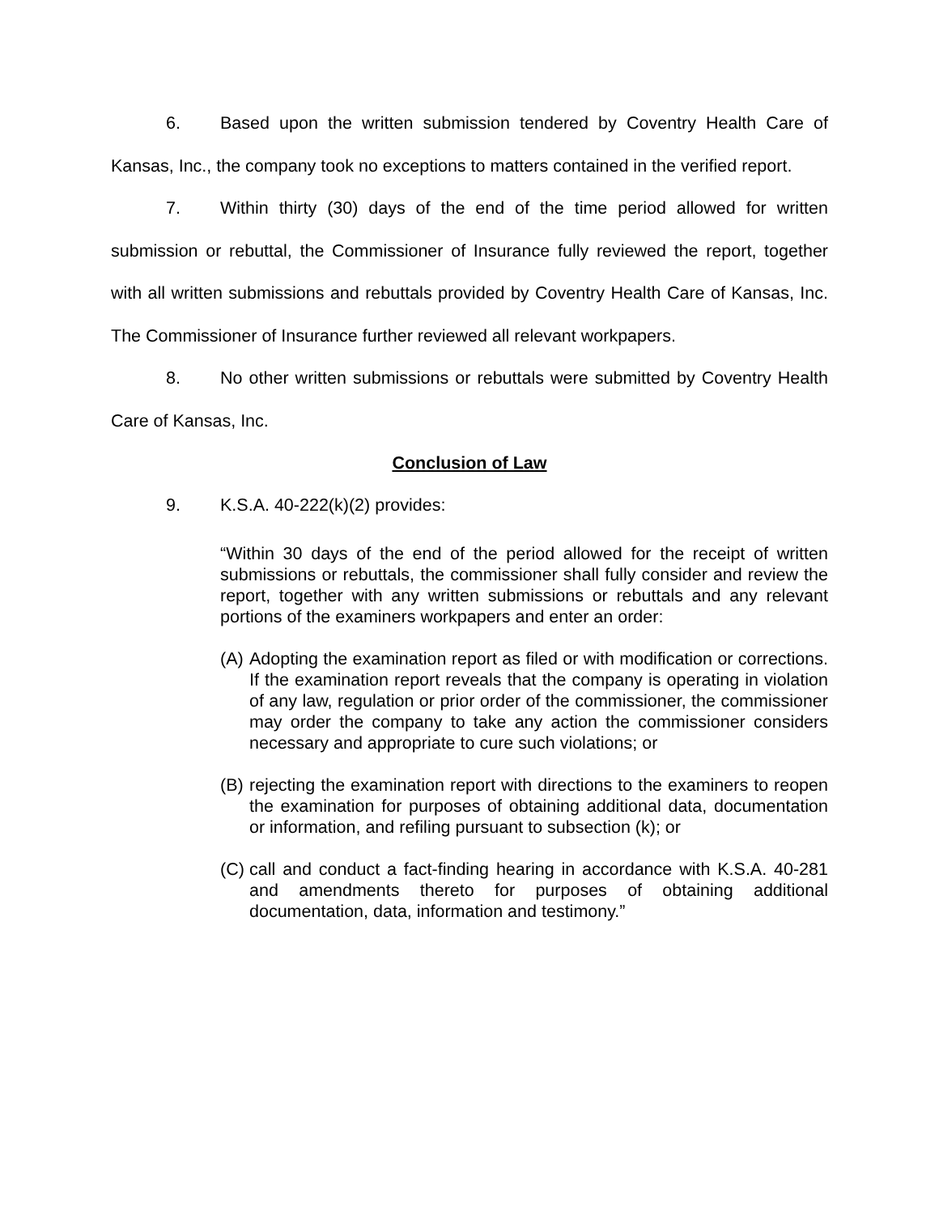6. Based upon the written submission tendered by Coventry Health Care of Kansas, Inc., the company took no exceptions to matters contained in the verified report.
7. Within thirty (30) days of the end of the time period allowed for written submission or rebuttal, the Commissioner of Insurance fully reviewed the report, together with all written submissions and rebuttals provided by Coventry Health Care of Kansas, Inc. The Commissioner of Insurance further reviewed all relevant workpapers.
8. No other written submissions or rebuttals were submitted by Coventry Health Care of Kansas, Inc.
Conclusion of Law
9. K.S.A. 40-222(k)(2) provides:
“Within 30 days of the end of the period allowed for the receipt of written submissions or rebuttals, the commissioner shall fully consider and review the report, together with any written submissions or rebuttals and any relevant portions of the examiners workpapers and enter an order:
(A)
Adopting the examination report as filed or with modification or corrections. If the examination report reveals that the company is operating in violation of any law, regulation or prior order of the commissioner, the commissioner may order the company to take any action the commissioner considers necessary and appropriate to cure such violations; or
(B)
rejecting the examination report with directions to the examiners to reopen the examination for purposes of obtaining additional data, documentation or information, and refiling pursuant to subsection (k); or
(C)
call and conduct a fact-finding hearing in accordance with K.S.A. 40-281 and amendments thereto for purposes of obtaining additional documentation, data, information and testimony.”